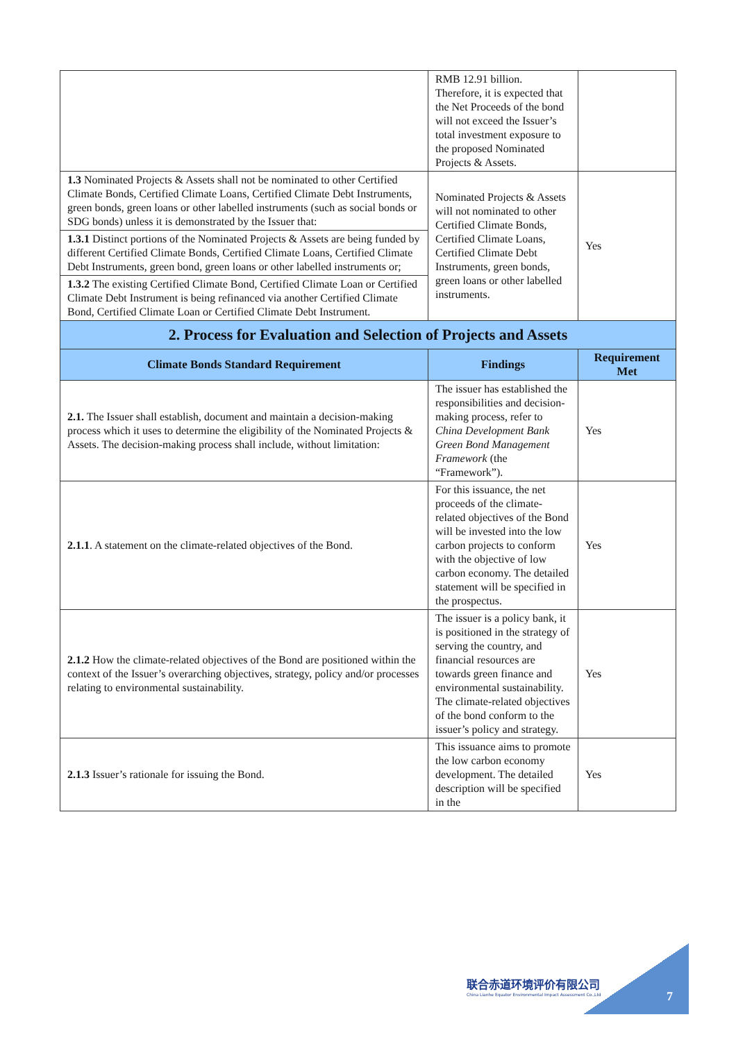| | RMB 12.91 billion. Therefore, it is expected that the Net Proceeds of the bond will not exceed the Issuer’s total investment exposure to the proposed Nominated Projects & Assets. | |
| 1.3 Nominated Projects & Assets shall not be nominated to other Certified Climate Bonds, Certified Climate Loans, Certified Climate Debt Instruments, green bonds, green loans or other labelled instruments (such as social bonds or SDG bonds) unless it is demonstrated by the Issuer that: 1.3.1 Distinct portions of the Nominated Projects & Assets are being funded by different Certified Climate Bonds, Certified Climate Loans, Certified Climate Debt Instruments, green bond, green loans or other labelled instruments or; 1.3.2 The existing Certified Climate Bond, Certified Climate Loan or Certified Climate Debt Instrument is being refinanced via another Certified Climate Bond, Certified Climate Loan or Certified Climate Debt Instrument. | Nominated Projects & Assets will not nominated to other Certified Climate Bonds, Certified Climate Loans, Certified Climate Debt Instruments, green bonds, green loans or other labelled instruments. | Yes |
| 2. Process for Evaluation and Selection of Projects and Assets | | |
| Climate Bonds Standard Requirement | Findings | Requirement Met |
| 2.1. The Issuer shall establish, document and maintain a decision-making process which it uses to determine the eligibility of the Nominated Projects & Assets. The decision-making process shall include, without limitation: | The issuer has established the responsibilities and decision-making process, refer to China Development Bank Green Bond Management Framework (the “Framework”). | Yes |
| 2.1.1 . A statement on the climate-related objectives of the Bond. | For this issuance, the net proceeds of the climate-related objectives of the Bond will be invested into the low carbon projects to conform with the objective of low carbon economy. The detailed statement will be specified in the prospectus. | Yes |
| 2.1.2 How the climate-related objectives of the Bond are positioned within the context of the Issuer’s overarching objectives, strategy, policy and/or processes relating to environmental sustainability. | The issuer is a policy bank, it is positioned in the strategy of serving the country, and financial resources are towards green finance and environmental sustainability. The climate-related objectives of the bond conform to the issuer’s policy and strategy. | Yes |
| 2.1.3 Issuer’s rationale for issuing the Bond. | This issuance aims to promote the low carbon economy development. The detailed description will be specified in the | Yes |
联合赤道环境评价有限公司
China Lianhe Equator Environmental Impact Assessment Co.,Ltd
7